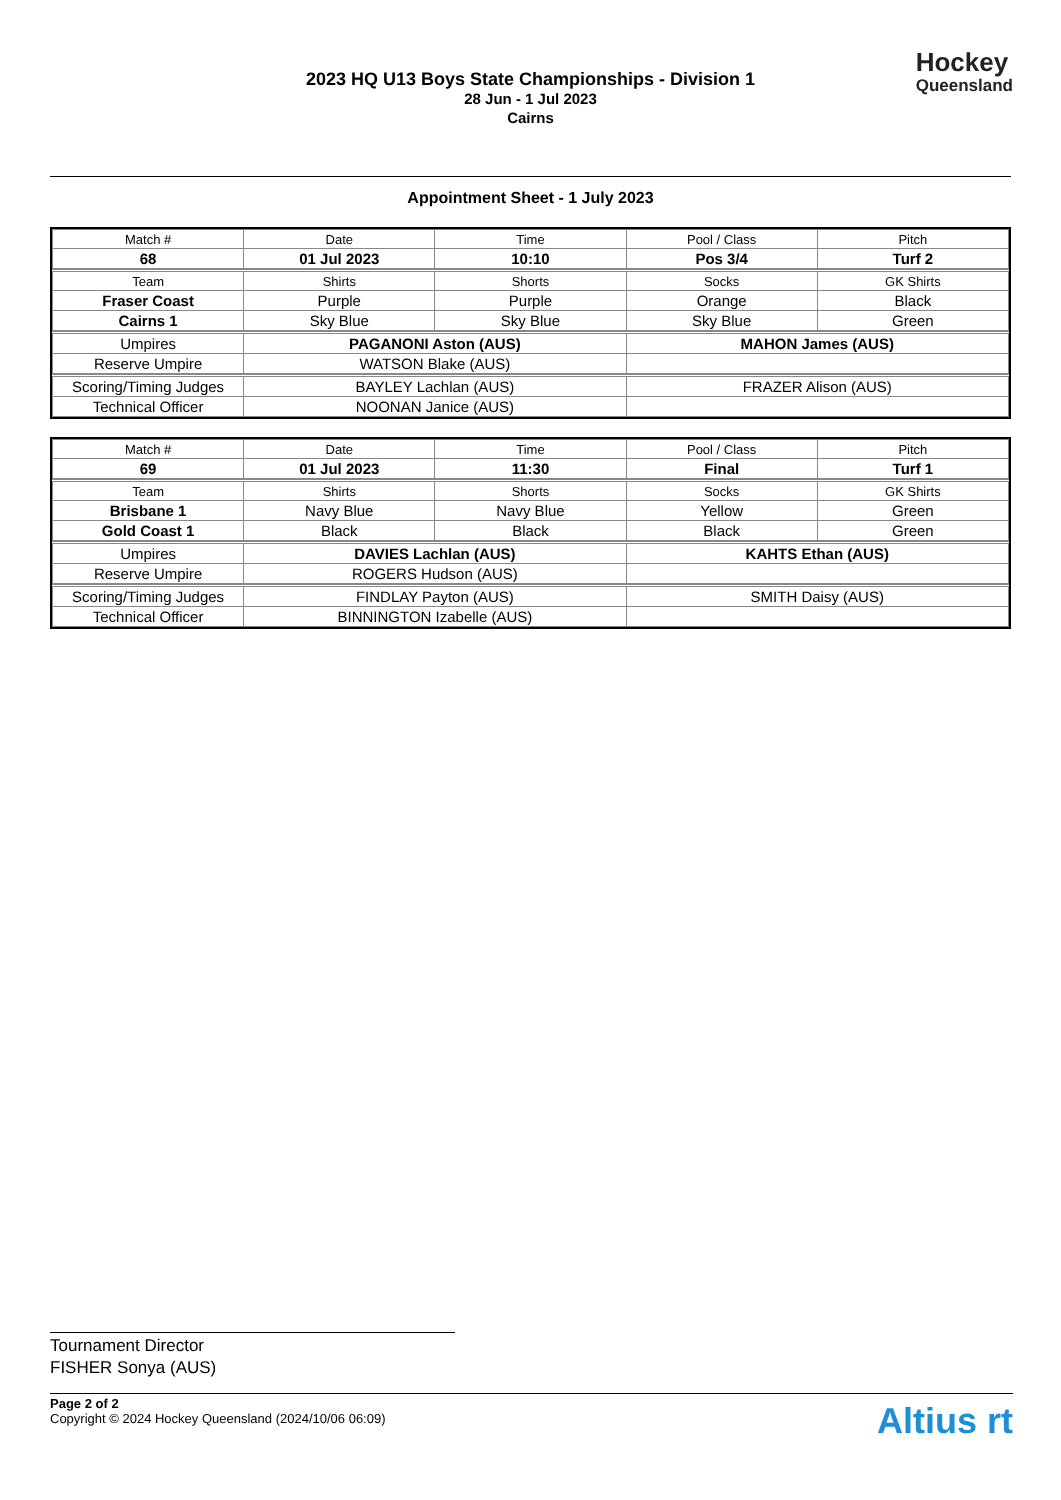2023 HQ U13 Boys State Championships - Division 1
28 Jun - 1 Jul 2023
Cairns
Hockey
Queensland
Appointment Sheet - 1 July 2023
| Match # | Date | Time | Pool / Class | Pitch |
| 68 | 01 Jul 2023 | 10:10 | Pos 3/4 | Turf 2 |
| Team | Shirts | Shorts | Socks | GK Shirts |
| Fraser Coast | Purple | Purple | Orange | Black |
| Cairns 1 | Sky Blue | Sky Blue | Sky Blue | Green |
| Umpires | PAGANONI Aston (AUS) | MAHON James (AUS) |
| Reserve Umpire | WATSON Blake (AUS) | |
| Scoring/Timing Judges | BAYLEY Lachlan (AUS) | FRAZER Alison (AUS) |
| Technical Officer | NOONAN Janice (AUS) | |
| Match # | Date | Time | Pool / Class | Pitch |
| 69 | 01 Jul 2023 | 11:30 | Final | Turf 1 |
| Team | Shirts | Shorts | Socks | GK Shirts |
| Brisbane 1 | Navy Blue | Navy Blue | Yellow | Green |
| Gold Coast 1 | Black | Black | Black | Green |
| Umpires | DAVIES Lachlan (AUS) | KAHTS Ethan (AUS) |
| Reserve Umpire | ROGERS Hudson (AUS) | |
| Scoring/Timing Judges | FINDLAY Payton (AUS) | SMITH Daisy (AUS) |
| Technical Officer | BINNINGTON Izabelle (AUS) | |
Tournament Director
FISHER Sonya (AUS)
Page 2 of 2
Copyright © 2024 Hockey Queensland (2024/10/06 06:09)
Altius rt